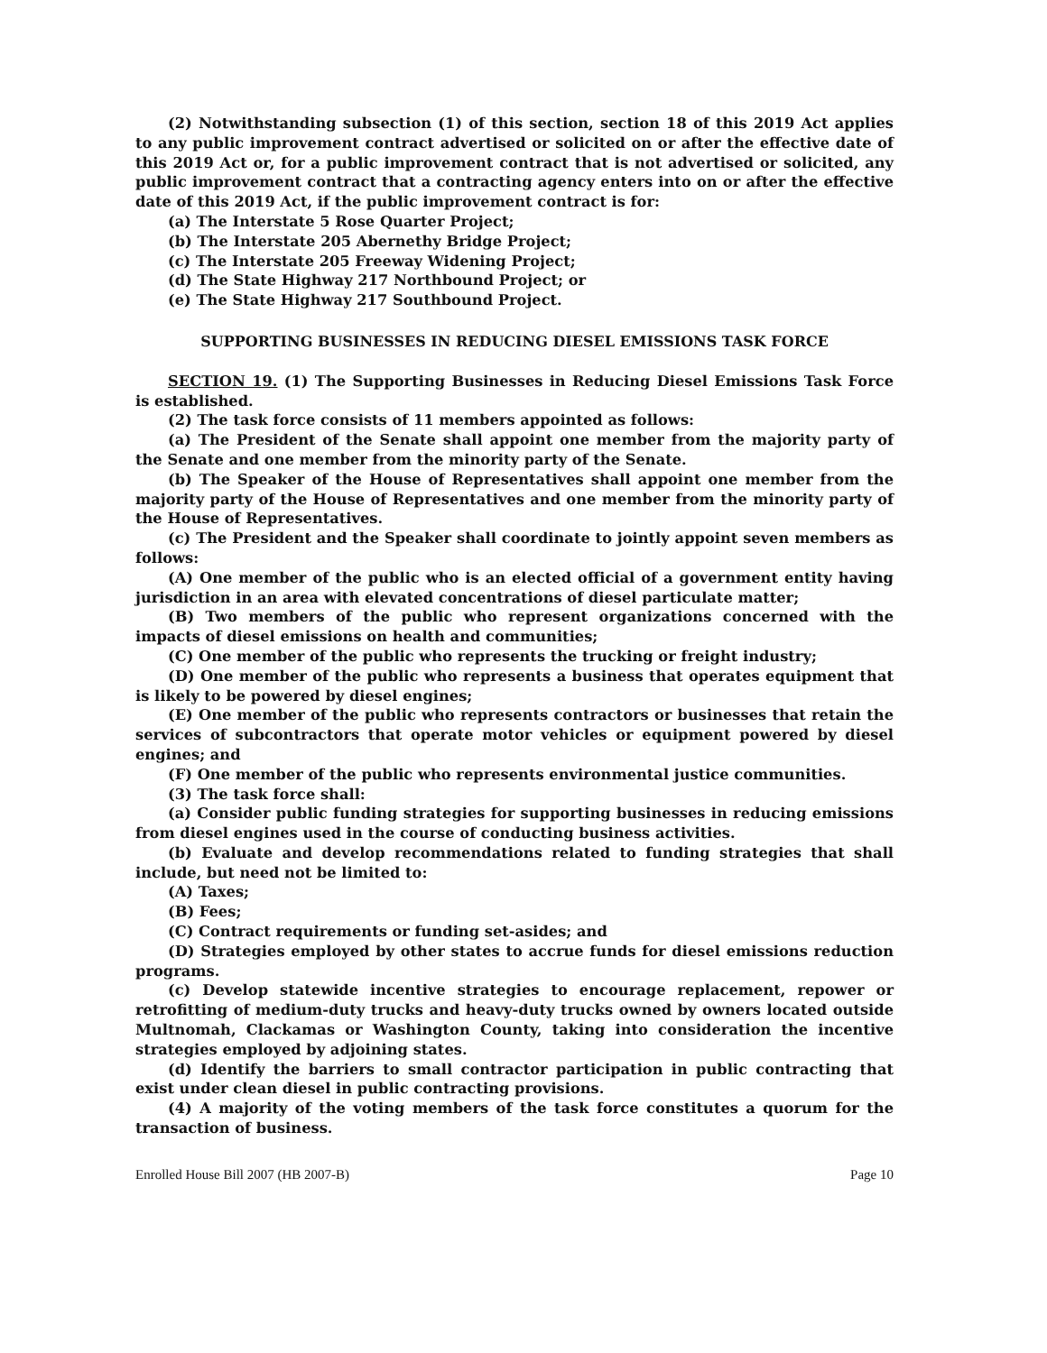(2) Notwithstanding subsection (1) of this section, section 18 of this 2019 Act applies to any public improvement contract advertised or solicited on or after the effective date of this 2019 Act or, for a public improvement contract that is not advertised or solicited, any public improvement contract that a contracting agency enters into on or after the effective date of this 2019 Act, if the public improvement contract is for:
(a) The Interstate 5 Rose Quarter Project;
(b) The Interstate 205 Abernethy Bridge Project;
(c) The Interstate 205 Freeway Widening Project;
(d) The State Highway 217 Northbound Project; or
(e) The State Highway 217 Southbound Project.
SUPPORTING BUSINESSES IN REDUCING DIESEL EMISSIONS TASK FORCE
SECTION 19. (1) The Supporting Businesses in Reducing Diesel Emissions Task Force is established.
(2) The task force consists of 11 members appointed as follows:
(a) The President of the Senate shall appoint one member from the majority party of the Senate and one member from the minority party of the Senate.
(b) The Speaker of the House of Representatives shall appoint one member from the majority party of the House of Representatives and one member from the minority party of the House of Representatives.
(c) The President and the Speaker shall coordinate to jointly appoint seven members as follows:
(A) One member of the public who is an elected official of a government entity having jurisdiction in an area with elevated concentrations of diesel particulate matter;
(B) Two members of the public who represent organizations concerned with the impacts of diesel emissions on health and communities;
(C) One member of the public who represents the trucking or freight industry;
(D) One member of the public who represents a business that operates equipment that is likely to be powered by diesel engines;
(E) One member of the public who represents contractors or businesses that retain the services of subcontractors that operate motor vehicles or equipment powered by diesel engines; and
(F) One member of the public who represents environmental justice communities.
(3) The task force shall:
(a) Consider public funding strategies for supporting businesses in reducing emissions from diesel engines used in the course of conducting business activities.
(b) Evaluate and develop recommendations related to funding strategies that shall include, but need not be limited to:
(A) Taxes;
(B) Fees;
(C) Contract requirements or funding set-asides; and
(D) Strategies employed by other states to accrue funds for diesel emissions reduction programs.
(c) Develop statewide incentive strategies to encourage replacement, repower or retrofitting of medium-duty trucks and heavy-duty trucks owned by owners located outside Multnomah, Clackamas or Washington County, taking into consideration the incentive strategies employed by adjoining states.
(d) Identify the barriers to small contractor participation in public contracting that exist under clean diesel in public contracting provisions.
(4) A majority of the voting members of the task force constitutes a quorum for the transaction of business.
Enrolled House Bill 2007 (HB 2007-B) Page 10